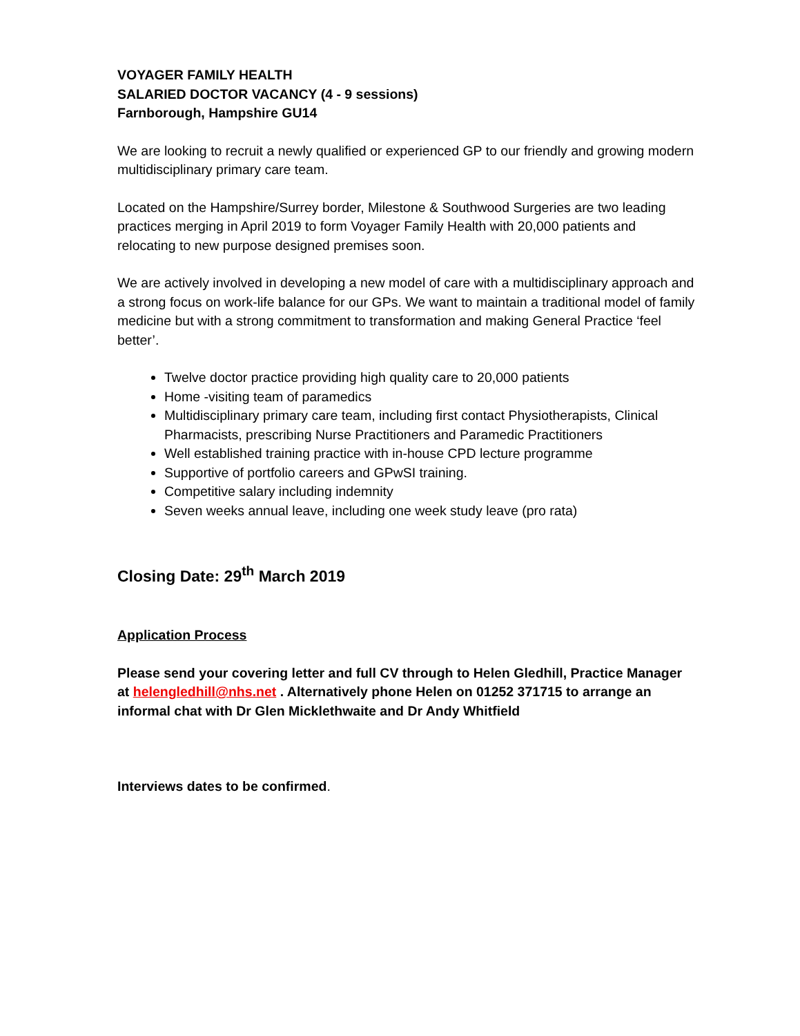VOYAGER FAMILY HEALTH
SALARIED DOCTOR VACANCY (4 - 9 sessions)
Farnborough, Hampshire GU14
We are looking to recruit a newly qualified or experienced GP to our friendly and growing modern multidisciplinary primary care team.
Located on the Hampshire/Surrey border, Milestone & Southwood Surgeries are two leading practices merging in April 2019 to form Voyager Family Health with 20,000 patients and relocating to new purpose designed premises soon.
We are actively involved in developing a new model of care with a multidisciplinary approach and a strong focus on work-life balance for our GPs. We want to maintain a traditional model of family medicine but with a strong commitment to transformation and making General Practice ‘feel better’.
Twelve doctor practice providing high quality care to 20,000 patients
Home -visiting team of paramedics
Multidisciplinary primary care team, including first contact Physiotherapists, Clinical Pharmacists, prescribing Nurse Practitioners and Paramedic Practitioners
Well established training practice with in-house CPD lecture programme
Supportive of portfolio careers and GPwSI training.
Competitive salary including indemnity
Seven weeks annual leave, including one week study leave (pro rata)
Closing Date: 29<sup>th</sup> March 2019
Application Process
Please send your covering letter and full CV through to Helen Gledhill, Practice Manager at helengledhill@nhs.net . Alternatively phone Helen on 01252 371715 to arrange an informal chat with Dr Glen Micklethwaite and Dr Andy Whitfield
Interviews dates to be confirmed.